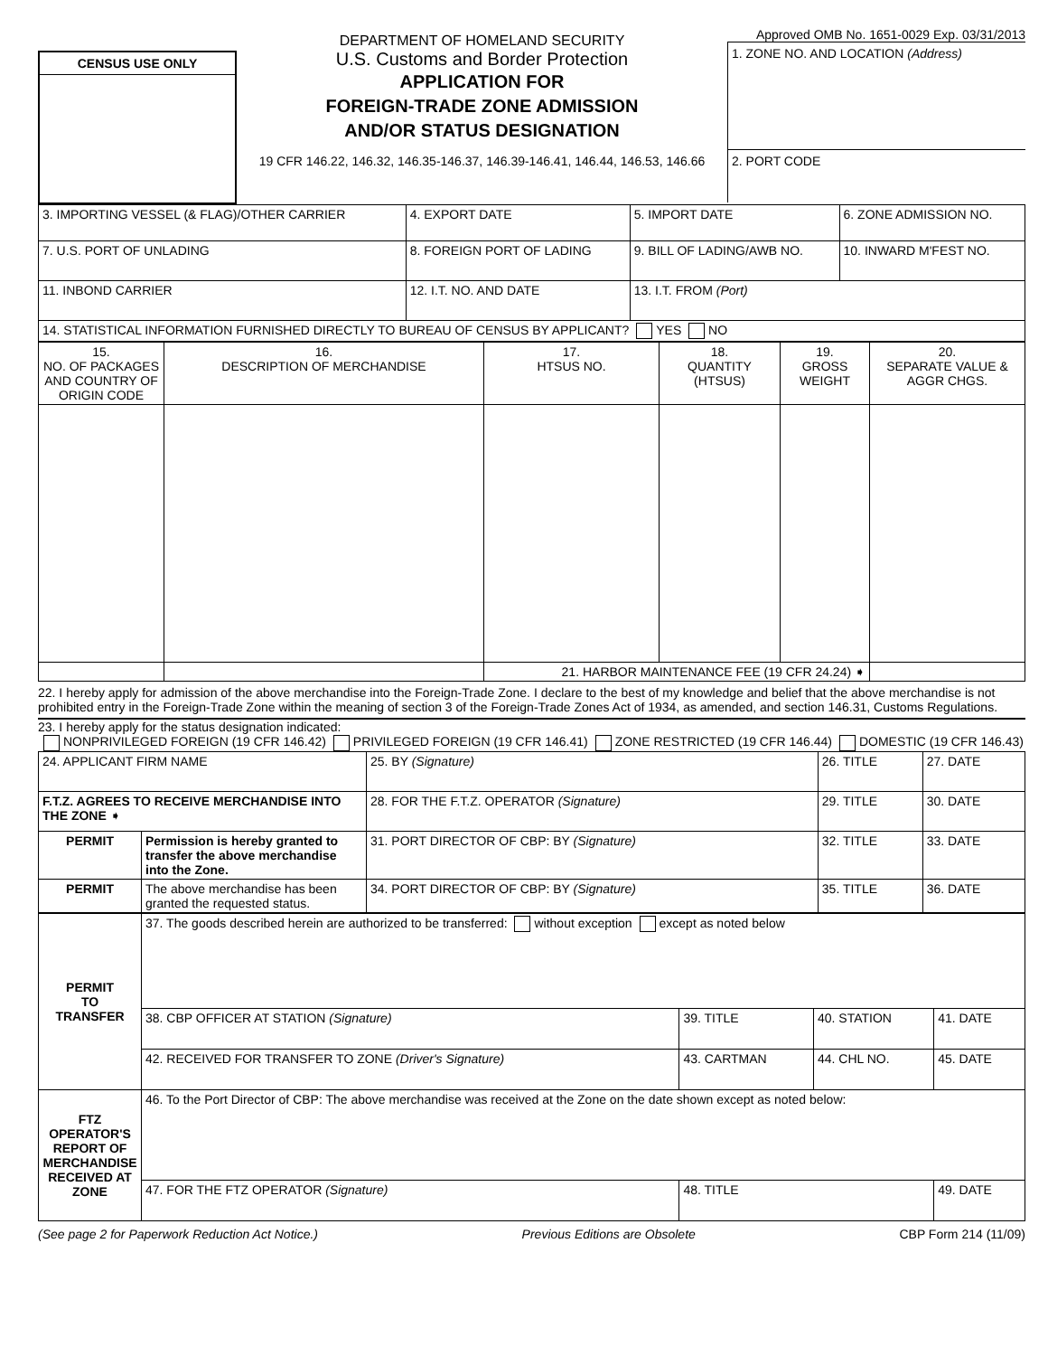CENSUS USE ONLY
DEPARTMENT OF HOMELAND SECURITY
U.S. Customs and Border Protection
APPLICATION FOR
FOREIGN-TRADE ZONE ADMISSION
AND/OR STATUS DESIGNATION
19 CFR 146.22, 146.32, 146.35-146.37, 146.39-146.41, 146.44, 146.53, 146.66
Approved OMB No. 1651-0029 Exp. 03/31/2013
1. ZONE NO. AND LOCATION (Address)
2. PORT CODE
| 3. IMPORTING VESSEL (& FLAG)/OTHER CARRIER | | 4. EXPORT DATE | 5. IMPORT DATE | 6. ZONE ADMISSION NO. | |
| 7. U.S. PORT OF UNLADING | 8. FOREIGN PORT OF LADING | | 9. BILL OF LADING/AWB NO. | | 10. INWARD M'FEST NO. |
| 11. INBOND CARRIER | 12. I.T. NO. AND DATE | | 13. I.T. FROM (Port) | | |
| 14. STATISTICAL INFORMATION FURNISHED DIRECTLY TO BUREAU OF CENSUS BY APPLICANT? YES NO | | | | | |
| 15. NO. OF PACKAGES AND COUNTRY OF ORIGIN CODE | 16. DESCRIPTION OF MERCHANDISE | 17. HTSUS NO. | 18. QUANTITY (HTSUS) | 19. GROSS WEIGHT | 20. SEPARATE VALUE & AGGR CHGS. |
| --- | --- | --- | --- | --- | --- |
| | | 21. HARBOR MAINTENANCE FEE (19 CFR 24.24) ➧ | | | |
22. I hereby apply for admission of the above merchandise into the Foreign-Trade Zone. I declare to the best of my knowledge and belief that the above merchandise is not prohibited entry in the Foreign-Trade Zone within the meaning of section 3 of the Foreign-Trade Zones Act of 1934, as amended, and section 146.31, Customs Regulations.
23. I hereby apply for the status designation indicated:
NONPRIVILEGED FOREIGN (19 CFR 146.42) PRIVILEGED FOREIGN (19 CFR 146.41) ZONE RESTRICTED (19 CFR 146.44) DOMESTIC (19 CFR 146.43)
| 24. APPLICANT FIRM NAME | | 25. BY (Signature) | 26. TITLE | 27. DATE |
| F.T.Z. AGREES TO RECEIVE MERCHANDISE INTO THE ZONE ➧ | | 28. FOR THE F.T.Z. OPERATOR (Signature) | 29. TITLE | 30. DATE |
| PERMIT | Permission is hereby granted to transfer the above merchandise into the Zone. | 31. PORT DIRECTOR OF CBP: BY (Signature) | 32. TITLE | 33. DATE |
| PERMIT | The above merchandise has been granted the requested status. | 34. PORT DIRECTOR OF CBP: BY (Signature) | 35. TITLE | 36. DATE |
| PERMIT TO TRANSFER | 37. The goods described herein are authorized to be transferred: without exception except as noted below | | | |
| | 38. CBP OFFICER AT STATION (Signature) | 39. TITLE | 40. STATION | 41. DATE |
| | 42. RECEIVED FOR TRANSFER TO ZONE (Driver's Signature) | 43. CARTMAN | 44. CHL NO. | 45. DATE |
| FTZ OPERATOR'S REPORT OF MERCHANDISE RECEIVED AT ZONE | 46. To the Port Director of CBP: The above merchandise was received at the Zone on the date shown except as noted below: | | | |
| | 47. FOR THE FTZ OPERATOR (Signature) | 48. TITLE | | 49. DATE |
(See page 2 for Paperwork Reduction Act Notice.) Previous Editions are Obsolete CBP Form 214 (11/09)